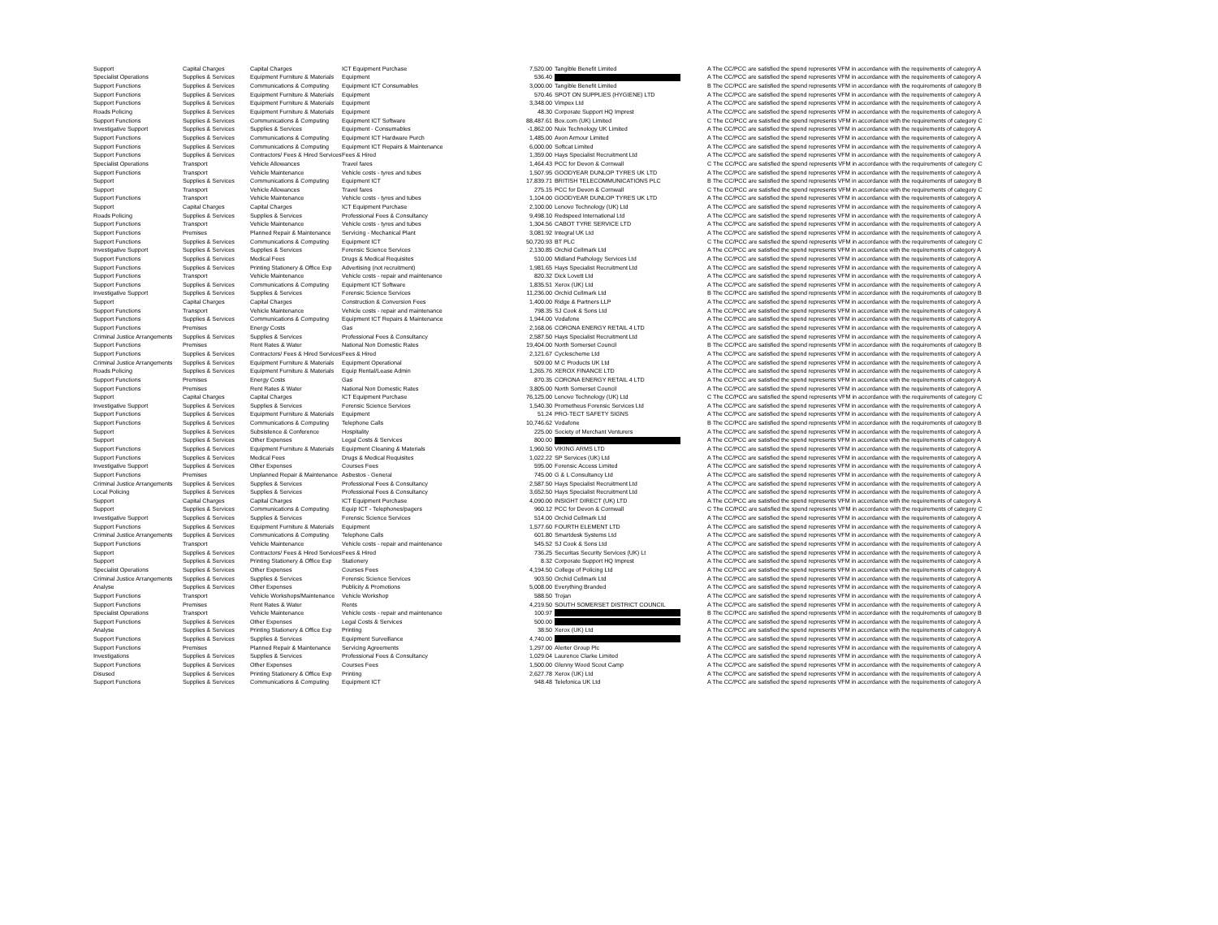| Support | Capital Charges | Capital Charges | ICT Equipment Purchase | 7,520.00 | Tangible Benefit Limited | A The CC/PCC are satisfied the spend represents VFM in accordance with the requirements of category A |
| Specialist Operations | Supplies & Services | Equipment Furniture & Materials | Equipment | 536.40 | | A The CC/PCC are satisfied the spend represents VFM in accordance with the requirements of category A |
| Support Functions | Supplies & Services | Communications & Computing | Equipment ICT Consumables | 3,000.00 | Tangible Benefit Limited | B The CC/PCC are satisfied the spend represents VFM in accordance with the requirements of category B |
| Support Functions | Supplies & Services | Equipment Furniture & Materials | Equipment | 570.46 | SPOT ON SUPPLIES (HYGIENE) LTD | A The CC/PCC are satisfied the spend represents VFM in accordance with the requirements of category A |
| Support Functions | Supplies & Services | Equipment Furniture & Materials | Equipment | 3,348.00 | Vimpex Ltd | A The CC/PCC are satisfied the spend represents VFM in accordance with the requirements of category A |
| Roads Policing | Supplies & Services | Equipment Furniture & Materials | Equipment | 48.30 | Corporate Support HQ Imprest | A The CC/PCC are satisfied the spend represents VFM in accordance with the requirements of category A |
| Support Functions | Supplies & Services | Communications & Computing | Equipment ICT Software | 88,487.61 | Box.com (UK) Limited | C The CC/PCC are satisfied the spend represents VFM in accordance with the requirements of category C |
| Investigative Support | Supplies & Services | Supplies & Services | Equipment - Consumables | -1,862.00 | Nuix Technology UK Limited | A The CC/PCC are satisfied the spend represents VFM in accordance with the requirements of category A |
| Support Functions | Supplies & Services | Communications & Computing | Equipment ICT Hardware Purch | 1,485.00 | Avon Armour Limited | A The CC/PCC are satisfied the spend represents VFM in accordance with the requirements of category A |
| Support Functions | Supplies & Services | Communications & Computing | Equipment ICT Repairs & Maintenance | 6,000.00 | Softcat Limited | A The CC/PCC are satisfied the spend represents VFM in accordance with the requirements of category A |
| Support Functions | Supplies & Services | Contractors/ Fees & Hired Services | Fees & Hired | 1,359.00 | Hays Specialist Recruitment Ltd | A The CC/PCC are satisfied the spend represents VFM in accordance with the requirements of category A |
| Specialist Operations | Transport | Vehicle Allowances | Travel fares | 1,464.43 | PCC for Devon & Cornwall | C The CC/PCC are satisfied the spend represents VFM in accordance with the requirements of category C |
| Support Functions | Transport | Vehicle Maintenance | Vehicle costs - tyres and tubes | 1,507.95 | GOODYEAR DUNLOP TYRES UK LTD | A The CC/PCC are satisfied the spend represents VFM in accordance with the requirements of category A |
| Support | Supplies & Services | Communications & Computing | Equipment ICT | 17,839.71 | BRITISH TELECOMMUNICATIONS PLC | B The CC/PCC are satisfied the spend represents VFM in accordance with the requirements of category B |
| Support | Transport | Vehicle Allowances | Travel fares | 275.15 | PCC for Devon & Cornwall | C The CC/PCC are satisfied the spend represents VFM in accordance with the requirements of category C |
| Support Functions | Transport | Vehicle Maintenance | Vehicle costs - tyres and tubes | 1,104.00 | GOODYEAR DUNLOP TYRES UK LTD | A The CC/PCC are satisfied the spend represents VFM in accordance with the requirements of category A |
| Support | Capital Charges | Capital Charges | ICT Equipment Purchase | 2,100.00 | Lenovo Technology (UK) Ltd | A The CC/PCC are satisfied the spend represents VFM in accordance with the requirements of category A |
| Roads Policing | Supplies & Services | Supplies & Services | Professional Fees & Consultancy | 9,498.10 | Redspeed International Ltd | A The CC/PCC are satisfied the spend represents VFM in accordance with the requirements of category A |
| Support Functions | Transport | Vehicle Maintenance | Vehicle costs - tyres and tubes | 1,304.56 | CABOT TYRE SERVICE LTD | A The CC/PCC are satisfied the spend represents VFM in accordance with the requirements of category A |
| Support Functions | Premises | Planned Repair & Maintenance | Servicing - Mechanical Plant | 3,081.92 | Integral UK Ltd | A The CC/PCC are satisfied the spend represents VFM in accordance with the requirements of category A |
| Support Functions | Supplies & Services | Communications & Computing | Equipment ICT | 50,720.93 | BT PLC | C The CC/PCC are satisfied the spend represents VFM in accordance with the requirements of category C |
| Investigative Support | Supplies & Services | Supplies & Services | Forensic Science Services | 2,130.85 | Orchid Cellmark Ltd | A The CC/PCC are satisfied the spend represents VFM in accordance with the requirements of category A |
| Support Functions | Supplies & Services | Medical Fees | Drugs & Medical Requisites | 510.00 | Midland Pathology Services Ltd | A The CC/PCC are satisfied the spend represents VFM in accordance with the requirements of category A |
| Support Functions | Supplies & Services | Printing Stationery & Office Exp | Advertising (not recruitment) | 1,981.65 | Hays Specialist Recruitment Ltd | A The CC/PCC are satisfied the spend represents VFM in accordance with the requirements of category A |
| Support Functions | Transport | Vehicle Maintenance | Vehicle costs - repair and maintenance | 820.32 | Dick Lovett Ltd | A The CC/PCC are satisfied the spend represents VFM in accordance with the requirements of category A |
| Support Functions | Supplies & Services | Communications & Computing | Equipment ICT Software | 1,835.51 | Xerox (UK) Ltd | A The CC/PCC are satisfied the spend represents VFM in accordance with the requirements of category A |
| Investigative Support | Supplies & Services | Supplies & Services | Forensic Science Services | 11,236.00 | Orchid Cellmark Ltd | B The CC/PCC are satisfied the spend represents VFM in accordance with the requirements of category B |
| Support | Capital Charges | Capital Charges | Construction & Conversion Fees | 1,400.00 | Ridge & Partners LLP | A The CC/PCC are satisfied the spend represents VFM in accordance with the requirements of category A |
| Support Functions | Transport | Vehicle Maintenance | Vehicle costs - repair and maintenance | 798.35 | SJ Cook & Sons Ltd | A The CC/PCC are satisfied the spend represents VFM in accordance with the requirements of category A |
| Support Functions | Supplies & Services | Communications & Computing | Equipment ICT Repairs & Maintenance | 1,944.00 | Vodafone | A The CC/PCC are satisfied the spend represents VFM in accordance with the requirements of category A |
| Support Functions | Premises | Energy Costs | Gas | 2,168.06 | CORONA ENERGY RETAIL 4 LTD | A The CC/PCC are satisfied the spend represents VFM in accordance with the requirements of category A |
| Criminal Justice Arrangements | Supplies & Services | Supplies & Services | Professional Fees & Consultancy | 2,587.50 | Hays Specialist Recruitment Ltd | A The CC/PCC are satisfied the spend represents VFM in accordance with the requirements of category A |
| Support Functions | Premises | Rent Rates & Water | National Non Domestic Rates | 19,404.00 | North Somerset Council | B The CC/PCC are satisfied the spend represents VFM in accordance with the requirements of category B |
| Support Functions | Supplies & Services | Contractors/ Fees & Hired Services | Fees & Hired | 2,121.67 | Cyclescheme Ltd | A The CC/PCC are satisfied the spend represents VFM in accordance with the requirements of category A |
| Criminal Justice Arrangements | Supplies & Services | Equipment Furniture & Materials | Equipment Operational | 509.00 | M C Products UK Ltd | A The CC/PCC are satisfied the spend represents VFM in accordance with the requirements of category A |
| Roads Policing | Supplies & Services | Equipment Furniture & Materials | Equip Rental/Lease Admin | 1,265.76 | XEROX FINANCE LTD | A The CC/PCC are satisfied the spend represents VFM in accordance with the requirements of category A |
| Support Functions | Premises | Energy Costs | Gas | 870.35 | CORONA ENERGY RETAIL 4 LTD | A The CC/PCC are satisfied the spend represents VFM in accordance with the requirements of category A |
| Support Functions | Premises | Rent Rates & Water | National Non Domestic Rates | 3,805.00 | North Somerset Council | A The CC/PCC are satisfied the spend represents VFM in accordance with the requirements of category A |
| Support | Capital Charges | Capital Charges | ICT Equipment Purchase | 76,125.00 | Lenovo Technology (UK) Ltd | C The CC/PCC are satisfied the spend represents VFM in accordance with the requirements of category C |
| Investigative Support | Supplies & Services | Supplies & Services | Forensic Science Services | 1,540.30 | Prometheus Forensic Services Ltd | A The CC/PCC are satisfied the spend represents VFM in accordance with the requirements of category A |
| Support Functions | Supplies & Services | Equipment Furniture & Materials | Equipment | 51.24 | PRO-TECT SAFETY SIGNS | A The CC/PCC are satisfied the spend represents VFM in accordance with the requirements of category A |
| Support Functions | Supplies & Services | Communications & Computing | Telephone Calls | 10,746.62 | Vodafone | B The CC/PCC are satisfied the spend represents VFM in accordance with the requirements of category B |
| Support | Supplies & Services | Subsistence & Conference | Hospitality | 225.00 | Society of Merchant Venturers | A The CC/PCC are satisfied the spend represents VFM in accordance with the requirements of category A |
| Support | Supplies & Services | Other Expenses | Legal Costs & Services | 800.00 | | A The CC/PCC are satisfied the spend represents VFM in accordance with the requirements of category A |
| Support Functions | Supplies & Services | Equipment Furniture & Materials | Equipment Cleaning & Materials | 1,960.50 | VIKING ARMS LTD | A The CC/PCC are satisfied the spend represents VFM in accordance with the requirements of category A |
| Support Functions | Supplies & Services | Medical Fees | Drugs & Medical Requisites | 1,022.22 | SP Services (UK) Ltd | A The CC/PCC are satisfied the spend represents VFM in accordance with the requirements of category A |
| Investigative Support | Supplies & Services | Other Expenses | Courses Fees | 595.00 | Forensic Access Limited | A The CC/PCC are satisfied the spend represents VFM in accordance with the requirements of category A |
| Support Functions | Premises | Unplanned Repair & Maintenance | Asbestos - General | 745.00 | G & L Consultancy Ltd | A The CC/PCC are satisfied the spend represents VFM in accordance with the requirements of category A |
| Criminal Justice Arrangements | Supplies & Services | Supplies & Services | Professional Fees & Consultancy | 2,587.50 | Hays Specialist Recruitment Ltd | A The CC/PCC are satisfied the spend represents VFM in accordance with the requirements of category A |
| Local Policing | Supplies & Services | Supplies & Services | Professional Fees & Consultancy | 3,652.50 | Hays Specialist Recruitment Ltd | A The CC/PCC are satisfied the spend represents VFM in accordance with the requirements of category A |
| Support | Capital Charges | Capital Charges | ICT Equipment Purchase | 4,090.00 | INSIGHT DIRECT (UK) LTD | A The CC/PCC are satisfied the spend represents VFM in accordance with the requirements of category A |
| Support | Supplies & Services | Communications & Computing | Equip ICT - Telephones/pagers | 960.12 | PCC for Devon & Cornwall | C The CC/PCC are satisfied the spend represents VFM in accordance with the requirements of category C |
| Investigative Support | Supplies & Services | Supplies & Services | Forensic Science Services | 514.00 | Orchid Cellmark Ltd | A The CC/PCC are satisfied the spend represents VFM in accordance with the requirements of category A |
| Support Functions | Supplies & Services | Equipment Furniture & Materials | Equipment | 1,577.60 | FOURTH ELEMENT LTD | A The CC/PCC are satisfied the spend represents VFM in accordance with the requirements of category A |
| Criminal Justice Arrangements | Supplies & Services | Communications & Computing | Telephone Calls | 601.80 | Smartdesk Systems Ltd | A The CC/PCC are satisfied the spend represents VFM in accordance with the requirements of category A |
| Support Functions | Transport | Vehicle Maintenance | Vehicle costs - repair and maintenance | 545.52 | SJ Cook & Sons Ltd | A The CC/PCC are satisfied the spend represents VFM in accordance with the requirements of category A |
| Support | Supplies & Services | Contractors/ Fees & Hired Services | Fees & Hired | 736.25 | Securitas Security Services (UK) Lt | A The CC/PCC are satisfied the spend represents VFM in accordance with the requirements of category A |
| Support | Supplies & Services | Printing Stationery & Office Exp | Stationery | 8.32 | Corporate Support HQ Imprest | A The CC/PCC are satisfied the spend represents VFM in accordance with the requirements of category A |
| Specialist Operations | Supplies & Services | Other Expenses | Courses Fees | 4,194.50 | College of Policing Ltd | A The CC/PCC are satisfied the spend represents VFM in accordance with the requirements of category A |
| Criminal Justice Arrangements | Supplies & Services | Supplies & Services | Forensic Science Services | 903.50 | Orchid Cellmark Ltd | A The CC/PCC are satisfied the spend represents VFM in accordance with the requirements of category A |
| Analyse | Supplies & Services | Other Expenses | Publicity & Promotions | 5,008.00 | Everything Branded | A The CC/PCC are satisfied the spend represents VFM in accordance with the requirements of category A |
| Support Functions | Transport | Vehicle Workshops/Maintenance | Vehicle Workshop | 588.50 | Trojan | A The CC/PCC are satisfied the spend represents VFM in accordance with the requirements of category A |
| Support Functions | Premises | Rent Rates & Water | Rents | 4,219.50 | SOUTH SOMERSET DISTRICT COUNCIL | A The CC/PCC are satisfied the spend represents VFM in accordance with the requirements of category A |
| Specialist Operations | Transport | Vehicle Maintenance | Vehicle costs - repair and maintenance | 100.97 | | B The CC/PCC are satisfied the spend represents VFM in accordance with the requirements of category B |
| Support Functions | Supplies & Services | Other Expenses | Legal Costs & Services | 500.00 | | A The CC/PCC are satisfied the spend represents VFM in accordance with the requirements of category A |
| Analyse | Supplies & Services | Printing Stationery & Office Exp | Printing | 38.50 | Xerox (UK) Ltd | A The CC/PCC are satisfied the spend represents VFM in accordance with the requirements of category A |
| Support Functions | Supplies & Services | Supplies & Services | Equipment Surveillance | 4,740.00 | | A The CC/PCC are satisfied the spend represents VFM in accordance with the requirements of category A |
| Support Functions | Premises | Planned Repair & Maintenance | Servicing Agreements | 1,297.00 | Alerter Group Plc | A The CC/PCC are satisfied the spend represents VFM in accordance with the requirements of category A |
| Investigations | Supplies & Services | Supplies & Services | Professional Fees & Consultancy | 1,029.04 | Laurence Clarke Limited | A The CC/PCC are satisfied the spend represents VFM in accordance with the requirements of category A |
| Support Functions | Supplies & Services | Other Expenses | Courses Fees | 1,500.00 | Glenny Wood Scout Camp | A The CC/PCC are satisfied the spend represents VFM in accordance with the requirements of category A |
| Disused | Supplies & Services | Printing Stationery & Office Exp | Printing | 2,627.78 | Xerox (UK) Ltd | A The CC/PCC are satisfied the spend represents VFM in accordance with the requirements of category A |
| Support Functions | Supplies & Services | Communications & Computing | Equipment ICT | 948.48 | Telefonica UK Ltd | A The CC/PCC are satisfied the spend represents VFM in accordance with the requirements of category A |